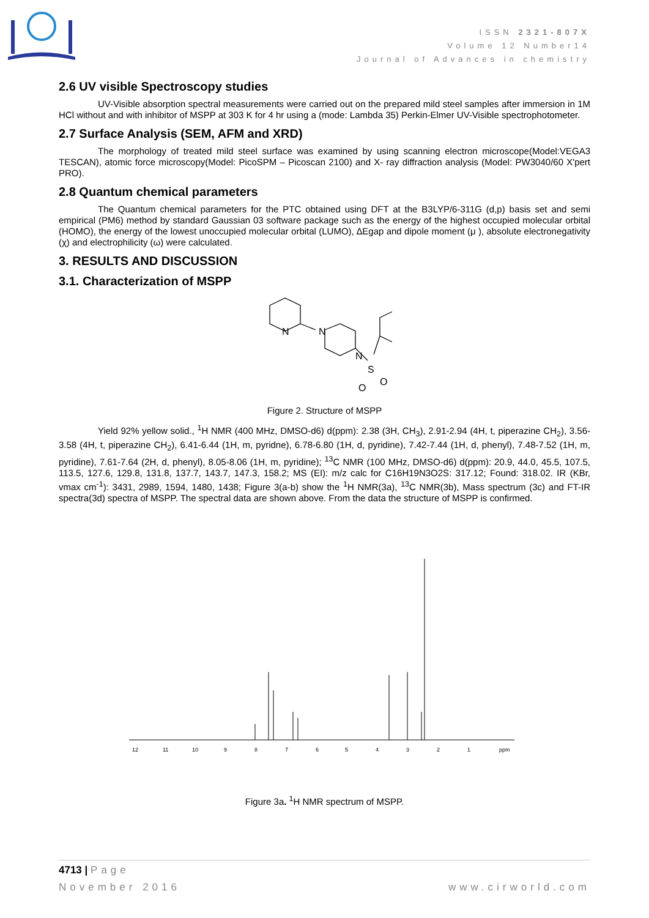ISSN 2321-807X
Volume 12 Number14
Journal of Advances in chemistry
2.6 UV visible Spectroscopy studies
UV-Visible absorption spectral measurements were carried out on the prepared mild steel samples after immersion in 1M HCl without and with inhibitor of MSPP at 303 K for 4 hr using a (mode: Lambda 35) Perkin-Elmer UV-Visible spectrophotometer.
2.7 Surface Analysis (SEM, AFM and XRD)
The morphology of treated mild steel surface was examined by using scanning electron microscope(Model:VEGA3 TESCAN), atomic force microscopy(Model: PicoSPM – Picoscan 2100) and X- ray diffraction analysis (Model: PW3040/60 X'pert PRO).
2.8 Quantum chemical parameters
The Quantum chemical parameters for the PTC obtained using DFT at the B3LYP/6-311G (d,p) basis set and semi empirical (PM6) method by standard Gaussian 03 software package such as the energy of the highest occupied molecular orbital (HOMO), the energy of the lowest unoccupied molecular orbital (LUMO), ∆Egap and dipole moment (μ ), absolute electronegativity (χ) and electrophilicity (ω) were calculated.
3. RESULTS AND DISCUSSION
3.1. Characterization of MSPP
N
N
N
S
O
O
Figure 2. Structure of MSPP
Yield 92% yellow solid., <sup>1</sup>H NMR (400 MHz, DMSO-d6) d(ppm): 2.38 (3H, CH<sub>3</sub>), 2.91-2.94 (4H, t, piperazine CH<sub>2</sub>), 3.56-3.58 (4H, t, piperazine CH<sub>2</sub>), 6.41-6.44 (1H, m, pyridne), 6.78-6.80 (1H, d, pyridine), 7.42-7.44 (1H, d, phenyl), 7.48-7.52 (1H, m, pyridine), 7.61-7.64 (2H, d, phenyl), 8.05-8.06 (1H, m, pyridine); <sup>13</sup>C NMR (100 MHz, DMSO-d6) d(ppm): 20.9, 44.0, 45.5, 107.5, 113.5, 127.6, 129.8, 131.8, 137.7, 143.7, 147.3, 158.2; MS (EI): m/z calc for C16H19N3O2S: 317.12; Found: 318.02. IR (KBr, vmax cm<sup>-1</sup>): 3431, 2989, 1594, 1480, 1438; Figure 3(a-b) show the <sup>1</sup>H NMR(3a), <sup>13</sup>C NMR(3b), Mass spectrum (3c) and FT-IR spectra(3d) spectra of MSPP. The spectral data are shown above. From the data the structure of MSPP is confirmed.
12
11
10
9
8
7
6
5
4
3
2
1
ppm
Figure 3a. <sup>1</sup>H NMR spectrum of MSPP.
4713 | Page
November 2016 www.cirworld.com